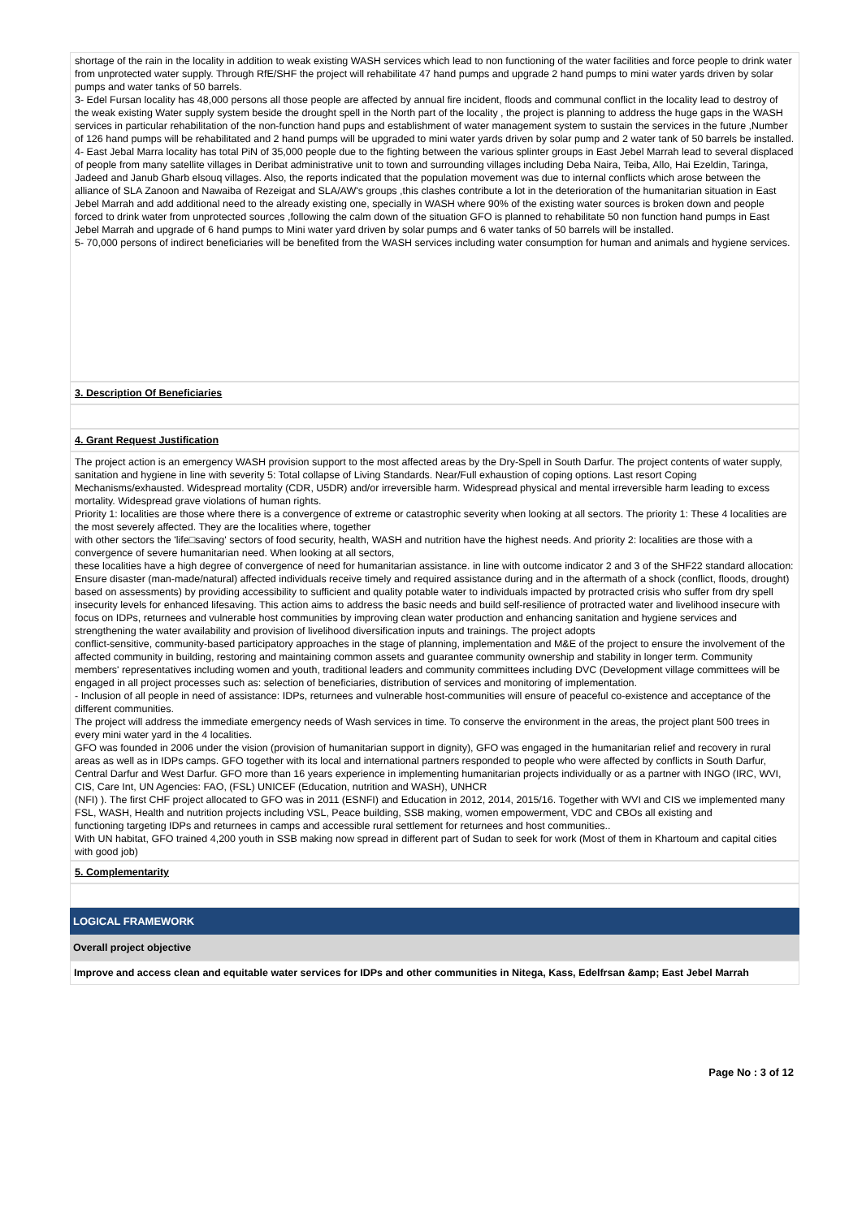shortage of the rain in the locality in addition to weak existing WASH services which lead to non functioning of the water facilities and force people to drink water from unprotected water supply. Through RfE/SHF the project will rehabilitate 47 hand pumps and upgrade 2 hand pumps to mini water yards driven by solar pumps and water tanks of 50 barrels.
3- Edel Fursan locality has 48,000 persons all those people are affected by annual fire incident, floods and communal conflict in the locality lead to destroy of the weak existing Water supply system beside the drought spell in the North part of the locality , the project is planning to address the huge gaps in the WASH services in particular rehabilitation of the non-function hand pups and establishment of water management system to sustain the services in the future ,Number of 126 hand pumps will be rehabilitated and 2 hand pumps will be upgraded to mini water yards driven by solar pump and 2 water tank of 50 barrels be installed.
4- East Jebal Marra locality has total PiN of 35,000 people due to the fighting between the various splinter groups in East Jebel Marrah lead to several displaced of people from many satellite villages in Deribat administrative unit to town and surrounding villages including Deba Naira, Teiba, Allo, Hai Ezeldin, Taringa, Jadeed and Janub Gharb elsouq villages. Also, the reports indicated that the population movement was due to internal conflicts which arose between the alliance of SLA Zanoon and Nawaiba of Rezeigat and SLA/AW's groups ,this clashes contribute a lot in the deterioration of the humanitarian situation in East Jebel Marrah and add additional need to the already existing one, specially in WASH where 90% of the existing water sources is broken down and people forced to drink water from unprotected sources ,following the calm down of the situation GFO is planned to rehabilitate 50 non function hand pumps in East Jebel Marrah and upgrade of 6 hand pumps to Mini water yard driven by solar pumps and 6 water tanks of 50 barrels will be installed.
5- 70,000 persons of indirect beneficiaries will be benefited from the WASH services including water consumption for human and animals and hygiene services.
3. Description Of Beneficiaries
4. Grant Request Justification
The project action is an emergency WASH provision support to the most affected areas by the Dry-Spell in South Darfur. The project contents of water supply, sanitation and hygiene in line with severity 5: Total collapse of Living Standards. Near/Full exhaustion of coping options. Last resort Coping Mechanisms/exhausted. Widespread mortality (CDR, U5DR) and/or irreversible harm. Widespread physical and mental irreversible harm leading to excess mortality. Widespread grave violations of human rights.
Priority 1: localities are those where there is a convergence of extreme or catastrophic severity when looking at all sectors. The priority 1: These 4 localities are the most severely affected. They are the localities where, together
with other sectors the 'life□saving' sectors of food security, health, WASH and nutrition have the highest needs. And priority 2: localities are those with a convergence of severe humanitarian need. When looking at all sectors,
these localities have a high degree of convergence of need for humanitarian assistance. in line with outcome indicator 2 and 3 of the SHF22 standard allocation: Ensure disaster (man-made/natural) affected individuals receive timely and required assistance during and in the aftermath of a shock (conflict, floods, drought) based on assessments) by providing accessibility to sufficient and quality potable water to individuals impacted by protracted crisis who suffer from dry spell insecurity levels for enhanced lifesaving. This action aims to address the basic needs and build self-resilience of protracted water and livelihood insecure with focus on IDPs, returnees and vulnerable host communities by improving clean water production and enhancing sanitation and hygiene services and strengthening the water availability and provision of livelihood diversification inputs and trainings. The project adopts
conflict-sensitive, community-based participatory approaches in the stage of planning, implementation and M&E of the project to ensure the involvement of the affected community in building, restoring and maintaining common assets and guarantee community ownership and stability in longer term. Community members' representatives including women and youth, traditional leaders and community committees including DVC (Development village committees will be engaged in all project processes such as: selection of beneficiaries, distribution of services and monitoring of implementation.
- Inclusion of all people in need of assistance: IDPs, returnees and vulnerable host-communities will ensure of peaceful co-existence and acceptance of the different communities.
The project will address the immediate emergency needs of Wash services in time. To conserve the environment in the areas, the project plant 500 trees in every mini water yard in the 4 localities.
GFO was founded in 2006 under the vision (provision of humanitarian support in dignity), GFO was engaged in the humanitarian relief and recovery in rural areas as well as in IDPs camps. GFO together with its local and international partners responded to people who were affected by conflicts in South Darfur, Central Darfur and West Darfur. GFO more than 16 years experience in implementing humanitarian projects individually or as a partner with INGO (IRC, WVI, CIS, Care Int, UN Agencies: FAO, (FSL) UNICEF (Education, nutrition and WASH), UNHCR
(NFI) ). The first CHF project allocated to GFO was in 2011 (ESNFI) and Education in 2012, 2014, 2015/16. Together with WVI and CIS we implemented many FSL, WASH, Health and nutrition projects including VSL, Peace building, SSB making, women empowerment, VDC and CBOs all existing and
functioning targeting IDPs and returnees in camps and accessible rural settlement for returnees and host communities..
With UN habitat, GFO trained 4,200 youth in SSB making now spread in different part of Sudan to seek for work (Most of them in Khartoum and capital cities with good job)
5. Complementarity
LOGICAL FRAMEWORK
Overall project objective
Improve and access clean and equitable water services for IDPs and other communities in Nitega, Kass, Edelfrsan &amp; East Jebel Marrah
Page No : 3 of 12